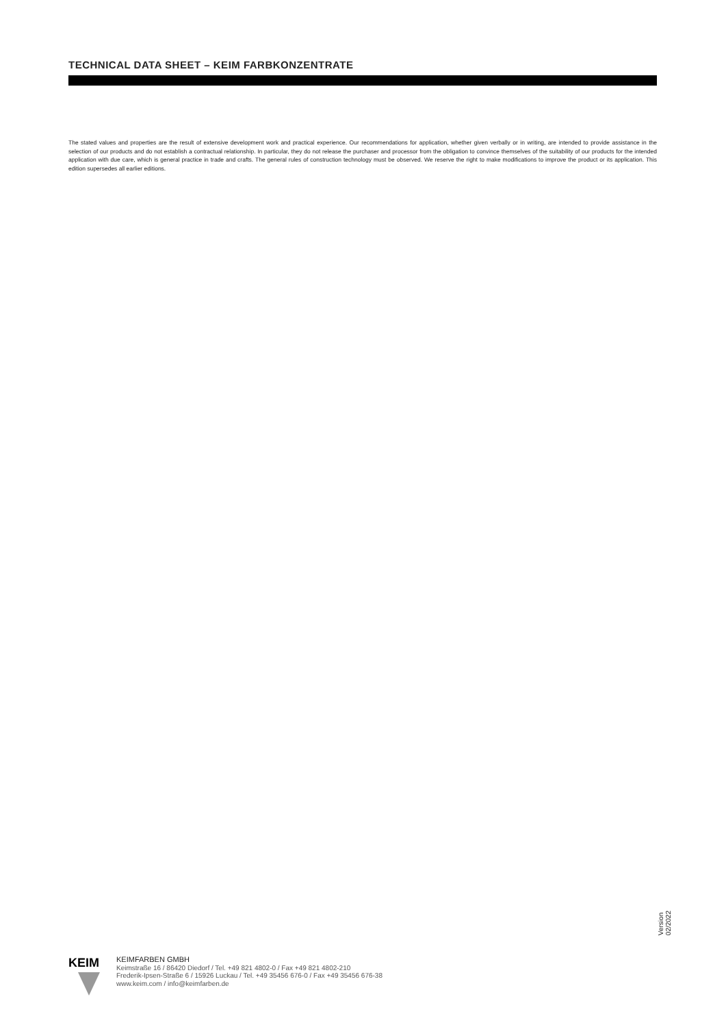TECHNICAL DATA SHEET – KEIM FARBKONZENTRATE
The stated values and properties are the result of extensive development work and practical experience. Our recommendations for application, whether given verbally or in writing, are intended to provide assistance in the selection of our products and do not establish a contractual relationship. In particular, they do not release the purchaser and processor from the obligation to convince themselves of the suitability of our products for the intended application with due care, which is general practice in trade and crafts. The general rules of construction technology must be observed. We reserve the right to make modifications to improve the product or its application. This edition supersedes all earlier editions.
Version
02/2022
KEIM
KEIMFARBEN GMBH
Keimstraße 16 / 86420 Diedorf / Tel. +49 821 4802-0 / Fax +49 821 4802-210
Frederik-Ipsen-Straße 6 / 15926 Luckau / Tel. +49 35456 676-0 / Fax +49 35456 676-38
www.keim.com / info@keimfarben.de